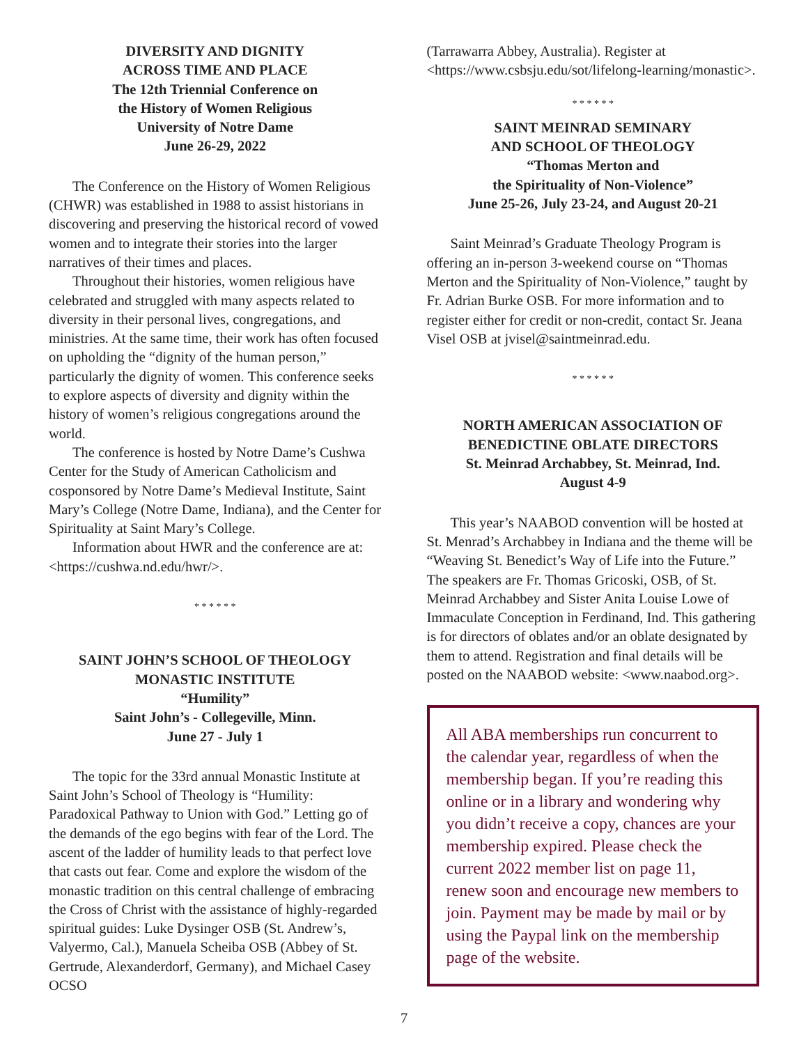DIVERSITY AND DIGNITY
ACROSS TIME AND PLACE
The 12th Triennial Conference on
the History of Women Religious
University of Notre Dame
June 26-29, 2022
The Conference on the History of Women Religious (CHWR) was established in 1988 to assist historians in discovering and preserving the historical record of vowed women and to integrate their stories into the larger narratives of their times and places.
Throughout their histories, women religious have celebrated and struggled with many aspects related to diversity in their personal lives, congregations, and ministries. At the same time, their work has often focused on upholding the “dignity of the human person,” particularly the dignity of women. This conference seeks to explore aspects of diversity and dignity within the history of women’s religious congregations around the world.
The conference is hosted by Notre Dame’s Cushwa Center for the Study of American Catholicism and cosponsored by Notre Dame’s Medieval Institute, Saint Mary’s College (Notre Dame, Indiana), and the Center for Spirituality at Saint Mary’s College.
Information about HWR and the conference are at: <https://cushwa.nd.edu/hwr/>.
* * * * * *
SAINT JOHN’S SCHOOL OF THEOLOGY
MONASTIC INSTITUTE
“Humility”
Saint John’s - Collegeville, Minn.
June 27 - July 1
The topic for the 33rd annual Monastic Institute at Saint John’s School of Theology is “Humility: Paradoxical Pathway to Union with God.” Letting go of the demands of the ego begins with fear of the Lord. The ascent of the ladder of humility leads to that perfect love that casts out fear. Come and explore the wisdom of the monastic tradition on this central challenge of embracing the Cross of Christ with the assistance of highly-regarded spiritual guides: Luke Dysinger OSB (St. Andrew’s, Valyermo, Cal.), Manuela Scheiba OSB (Abbey of St. Gertrude, Alexanderdorf, Germany), and Michael Casey OCSO
(Tarrawarra Abbey, Australia). Register at <https://www.csbsju.edu/sot/lifelong-learning/monastic>.
* * * * * *
SAINT MEINRAD SEMINARY
AND SCHOOL OF THEOLOGY
“Thomas Merton and
the Spirituality of Non-Violence”
June 25-26, July 23-24, and August 20-21
Saint Meinrad’s Graduate Theology Program is offering an in-person 3-weekend course on “Thomas Merton and the Spirituality of Non-Violence,” taught by Fr. Adrian Burke OSB. For more information and to register either for credit or non-credit, contact Sr. Jeana Visel OSB at jvisel@saintmeinrad.edu.
* * * * * *
NORTH AMERICAN ASSOCIATION OF
BENEDICTINE OBLATE DIRECTORS
St. Meinrad Archabbey, St. Meinrad, Ind.
August 4-9
This year’s NAABOD convention will be hosted at St. Menrad’s Archabbey in Indiana and the theme will be “Weaving St. Benedict’s Way of Life into the Future.” The speakers are Fr. Thomas Gricoski, OSB, of St. Meinrad Archabbey and Sister Anita Louise Lowe of Immaculate Conception in Ferdinand, Ind. This gathering is for directors of oblates and/or an oblate designated by them to attend. Registration and final details will be posted on the NAABOD website: <www.naabod.org>.
All ABA memberships run concurrent to the calendar year, regardless of when the membership began. If you’re reading this online or in a library and wondering why you didn’t receive a copy, chances are your membership expired. Please check the current 2022 member list on page 11, renew soon and encourage new members to join. Payment may be made by mail or by using the Paypal link on the membership page of the website.
7